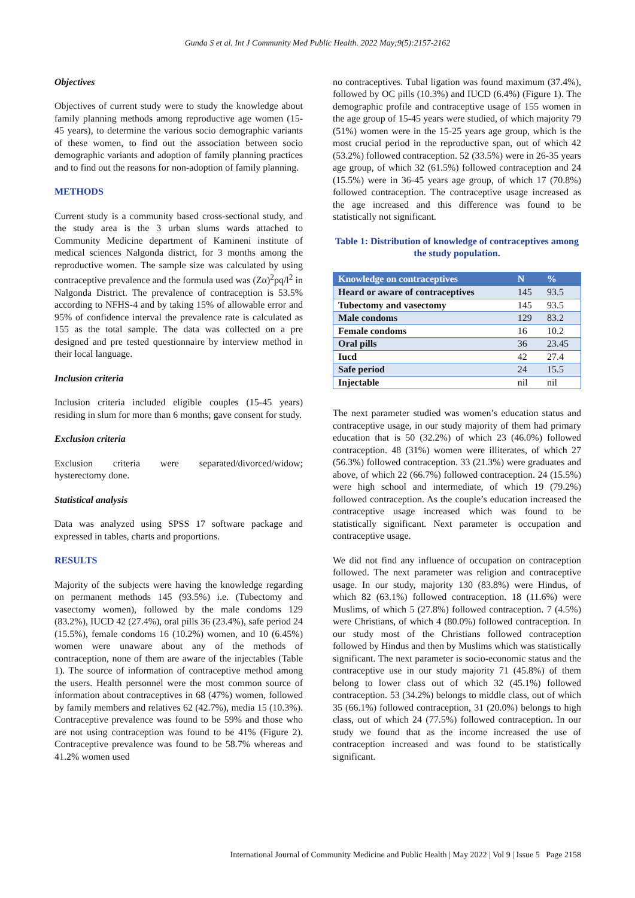Gunda S et al. Int J Community Med Public Health. 2022 May;9(5):2157-2162
Objectives
Objectives of current study were to study the knowledge about family planning methods among reproductive age women (15-45 years), to determine the various socio demographic variants of these women, to find out the association between socio demographic variants and adoption of family planning practices and to find out the reasons for non-adoption of family planning.
METHODS
Current study is a community based cross-sectional study, and the study area is the 3 urban slums wards attached to Community Medicine department of Kamineni institute of medical sciences Nalgonda district, for 3 months among the reproductive women. The sample size was calculated by using contraceptive prevalence and the formula used was (Zα)<sup>2</sup>pq/l<sup>2</sup> in Nalgonda District. The prevalence of contraception is 53.5% according to NFHS-4 and by taking 15% of allowable error and 95% of confidence interval the prevalence rate is calculated as 155 as the total sample. The data was collected on a pre designed and pre tested questionnaire by interview method in their local language.
Inclusion criteria
Inclusion criteria included eligible couples (15-45 years) residing in slum for more than 6 months; gave consent for study.
Exclusion criteria
Exclusion criteria were separated/divorced/widow; hysterectomy done.
Statistical analysis
Data was analyzed using SPSS 17 software package and expressed in tables, charts and proportions.
RESULTS
Majority of the subjects were having the knowledge regarding on permanent methods 145 (93.5%) i.e. (Tubectomy and vasectomy women), followed by the male condoms 129 (83.2%), IUCD 42 (27.4%), oral pills 36 (23.4%), safe period 24 (15.5%), female condoms 16 (10.2%) women, and 10 (6.45%) women were unaware about any of the methods of contraception, none of them are aware of the injectables (Table 1). The source of information of contraceptive method among the users. Health personnel were the most common source of information about contraceptives in 68 (47%) women, followed by family members and relatives 62 (42.7%), media 15 (10.3%). Contraceptive prevalence was found to be 59% and those who are not using contraception was found to be 41% (Figure 2). Contraceptive prevalence was found to be 58.7% whereas and 41.2% women used
no contraceptives. Tubal ligation was found maximum (37.4%), followed by OC pills (10.3%) and IUCD (6.4%) (Figure 1). The demographic profile and contraceptive usage of 155 women in the age group of 15-45 years were studied, of which majority 79 (51%) women were in the 15-25 years age group, which is the most crucial period in the reproductive span, out of which 42 (53.2%) followed contraception. 52 (33.5%) were in 26-35 years age group, of which 32 (61.5%) followed contraception and 24 (15.5%) were in 36-45 years age group, of which 17 (70.8%) followed contraception. The contraceptive usage increased as the age increased and this difference was found to be statistically not significant.
Table 1: Distribution of knowledge of contraceptives among the study population.
| Knowledge on contraceptives | N | % |
| --- | --- | --- |
| Heard or aware of contraceptives | 145 | 93.5 |
| Tubectomy and vasectomy | 145 | 93.5 |
| Male condoms | 129 | 83.2 |
| Female condoms | 16 | 10.2 |
| Oral pills | 36 | 23.45 |
| Iucd | 42 | 27.4 |
| Safe period | 24 | 15.5 |
| Injectable | nil | nil |
The next parameter studied was women’s education status and contraceptive usage, in our study majority of them had primary education that is 50 (32.2%) of which 23 (46.0%) followed contraception. 48 (31%) women were illiterates, of which 27 (56.3%) followed contraception. 33 (21.3%) were graduates and above, of which 22 (66.7%) followed contraception. 24 (15.5%) were high school and intermediate, of which 19 (79.2%) followed contraception. As the couple’s education increased the contraceptive usage increased which was found to be statistically significant. Next parameter is occupation and contraceptive usage.
We did not find any influence of occupation on contraception followed. The next parameter was religion and contraceptive usage. In our study, majority 130 (83.8%) were Hindus, of which 82 (63.1%) followed contraception. 18 (11.6%) were Muslims, of which 5 (27.8%) followed contraception. 7 (4.5%) were Christians, of which 4 (80.0%) followed contraception. In our study most of the Christians followed contraception followed by Hindus and then by Muslims which was statistically significant. The next parameter is socio-economic status and the contraceptive use in our study majority 71 (45.8%) of them belong to lower class out of which 32 (45.1%) followed contraception. 53 (34.2%) belongs to middle class, out of which 35 (66.1%) followed contraception, 31 (20.0%) belongs to high class, out of which 24 (77.5%) followed contraception. In our study we found that as the income increased the use of contraception increased and was found to be statistically significant.
International Journal of Community Medicine and Public Health | May 2022 | Vol 9 | Issue 5 Page 2158